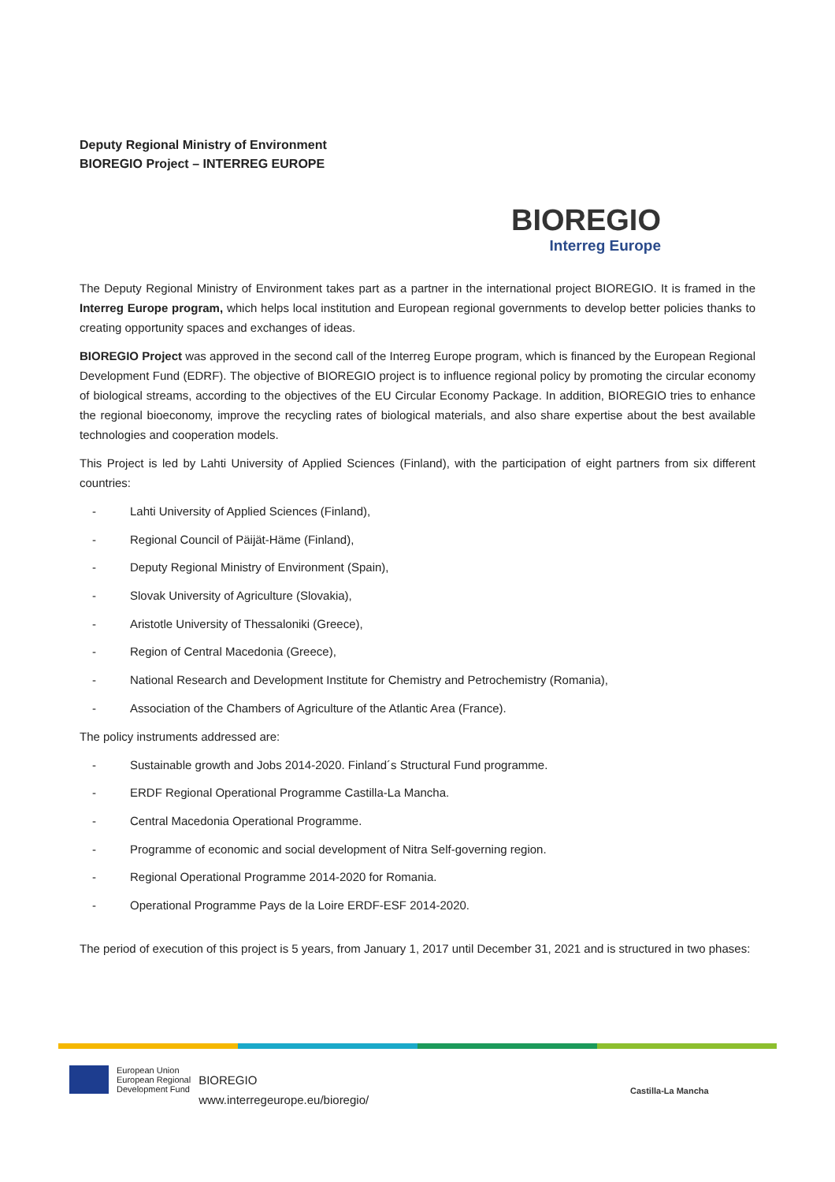Deputy Regional Ministry of Environment
BIOREGIO Project – INTERREG EUROPE
BIOREGIO
Interreg Europe
The Deputy Regional Ministry of Environment takes part as a partner in the international project BIOREGIO. It is framed in the Interreg Europe program, which helps local institution and European regional governments to develop better policies thanks to creating opportunity spaces and exchanges of ideas.
BIOREGIO Project was approved in the second call of the Interreg Europe program, which is financed by the European Regional Development Fund (EDRF). The objective of BIOREGIO project is to influence regional policy by promoting the circular economy of biological streams, according to the objectives of the EU Circular Economy Package. In addition, BIOREGIO tries to enhance the regional bioeconomy, improve the recycling rates of biological materials, and also share expertise about the best available technologies and cooperation models.
This Project is led by Lahti University of Applied Sciences (Finland), with the participation of eight partners from six different countries:
- Lahti University of Applied Sciences (Finland),
- Regional Council of Päijät-Häme (Finland),
- Deputy Regional Ministry of Environment (Spain),
- Slovak University of Agriculture (Slovakia),
- Aristotle University of Thessaloniki (Greece),
- Region of Central Macedonia (Greece),
- National Research and Development Institute for Chemistry and Petrochemistry (Romania),
- Association of the Chambers of Agriculture of the Atlantic Area (France).
The policy instruments addressed are:
- Sustainable growth and Jobs 2014-2020. Finland´s Structural Fund programme.
- ERDF Regional Operational Programme Castilla-La Mancha.
- Central Macedonia Operational Programme.
- Programme of economic and social development of Nitra Self-governing region.
- Regional Operational Programme 2014-2020 for Romania.
- Operational Programme Pays de la Loire ERDF-ESF 2014-2020.
The period of execution of this project is 5 years, from January 1, 2017 until December 31, 2021 and is structured in two phases:
European Union
European Regional
Development Fund
BIOREGIO
www.interregeurope.eu/bioregio/
Castilla-La Mancha